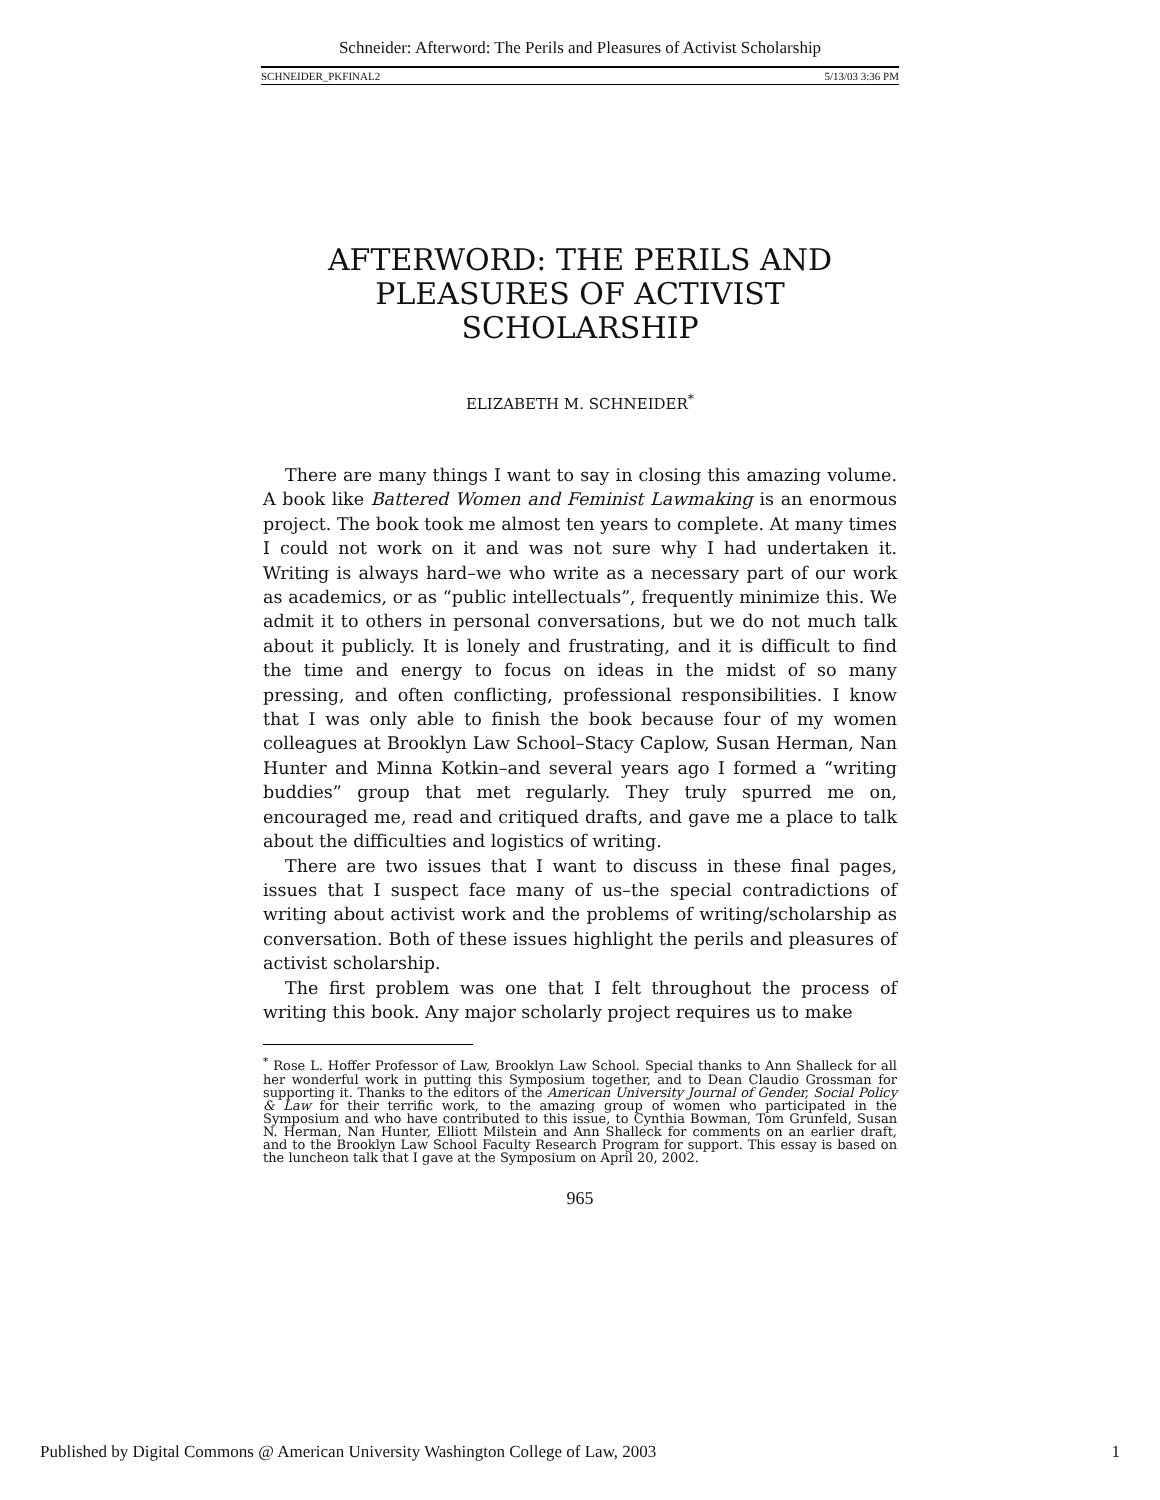Schneider: Afterword: The Perils and Pleasures of Activist Scholarship
SCHNEIDER_PKFINAL2 5/13/03 3:36 PM
AFTERWORD: THE PERILS AND
PLEASURES OF ACTIVIST
SCHOLARSHIP
ELIZABETH M. SCHNEIDER<sup>*</sup>
There are many things I want to say in closing this amazing volume. A book like Battered Women and Feminist Lawmaking is an enormous project. The book took me almost ten years to complete. At many times I could not work on it and was not sure why I had undertaken it. Writing is always hard–we who write as a necessary part of our work as academics, or as “public intellectuals”, frequently minimize this. We admit it to others in personal conversations, but we do not much talk about it publicly. It is lonely and frustrating, and it is difficult to find the time and energy to focus on ideas in the midst of so many pressing, and often conflicting, professional responsibilities. I know that I was only able to finish the book because four of my women colleagues at Brooklyn Law School–Stacy Caplow, Susan Herman, Nan Hunter and Minna Kotkin–and several years ago I formed a “writing buddies” group that met regularly. They truly spurred me on, encouraged me, read and critiqued drafts, and gave me a place to talk about the difficulties and logistics of writing.
There are two issues that I want to discuss in these final pages, issues that I suspect face many of us–the special contradictions of writing about activist work and the problems of writing/scholarship as conversation. Both of these issues highlight the perils and pleasures of activist scholarship.
The first problem was one that I felt throughout the process of writing this book. Any major scholarly project requires us to make
<sup>*</sup> Rose L. Hoffer Professor of Law, Brooklyn Law School. Special thanks to Ann Shalleck for all her wonderful work in putting this Symposium together, and to Dean Claudio Grossman for supporting it. Thanks to the editors of the American University Journal of Gender, Social Policy & Law for their terrific work, to the amazing group of women who participated in the Symposium and who have contributed to this issue, to Cynthia Bowman, Tom Grunfeld, Susan N. Herman, Nan Hunter, Elliott Milstein and Ann Shalleck for comments on an earlier draft, and to the Brooklyn Law School Faculty Research Program for support. This essay is based on the luncheon talk that I gave at the Symposium on April 20, 2002.
965
Published by Digital Commons @ American University Washington College of Law, 2003 1